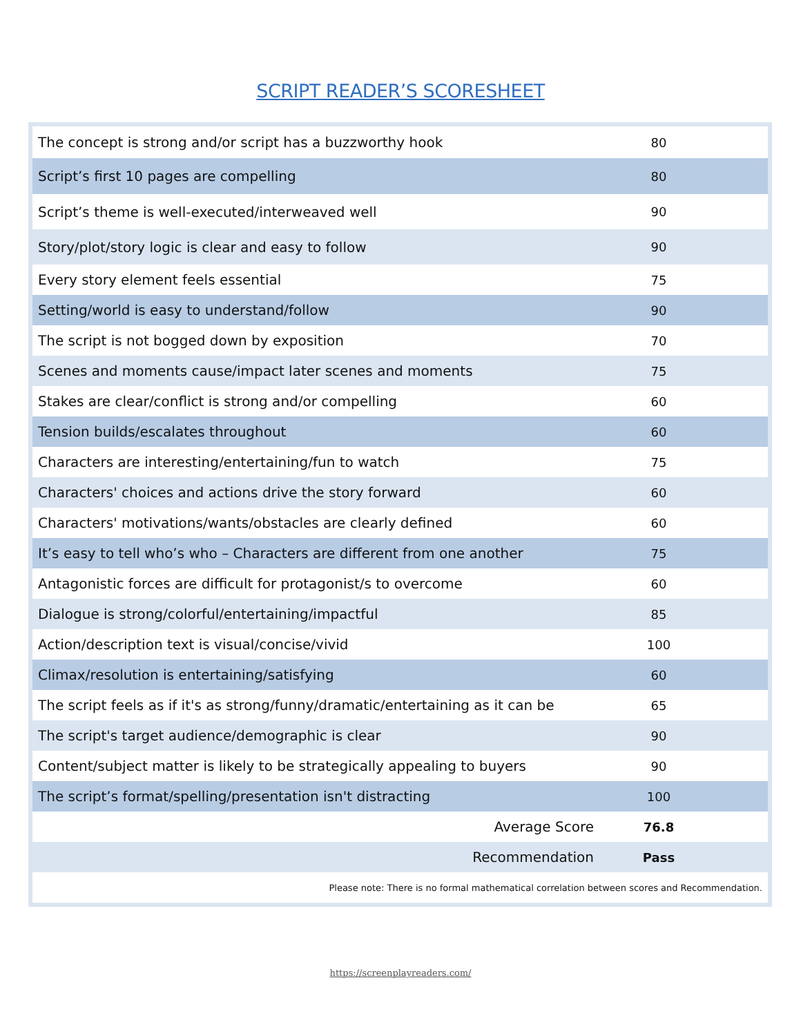SCRIPT READER’S SCORESHEET
| The concept is strong and/or script has a buzzworthy hook | 80 |
| Script’s first 10 pages are compelling | 80 |
| Script’s theme is well-executed/interweaved well | 90 |
| Story/plot/story logic is clear and easy to follow | 90 |
| Every story element feels essential | 75 |
| Setting/world is easy to understand/follow | 90 |
| The script is not bogged down by exposition | 70 |
| Scenes and moments cause/impact later scenes and moments | 75 |
| Stakes are clear/conflict is strong and/or compelling | 60 |
| Tension builds/escalates throughout | 60 |
| Characters are interesting/entertaining/fun to watch | 75 |
| Characters' choices and actions drive the story forward | 60 |
| Characters' motivations/wants/obstacles are clearly defined | 60 |
| It’s easy to tell who’s who – Characters are different from one another | 75 |
| Antagonistic forces are difficult for protagonist/s to overcome | 60 |
| Dialogue is strong/colorful/entertaining/impactful | 85 |
| Action/description text is visual/concise/vivid | 100 |
| Climax/resolution is entertaining/satisfying | 60 |
| The script feels as if it's as strong/funny/dramatic/entertaining as it can be | 65 |
| The script's target audience/demographic is clear | 90 |
| Content/subject matter is likely to be strategically appealing to buyers | 90 |
| The script’s format/spelling/presentation isn't distracting | 100 |
| Average Score | 76.8 |
| Recommendation | Pass |
| Please note: There is no formal mathematical correlation between scores and Recommendation. | |
https://screenplayreaders.com/